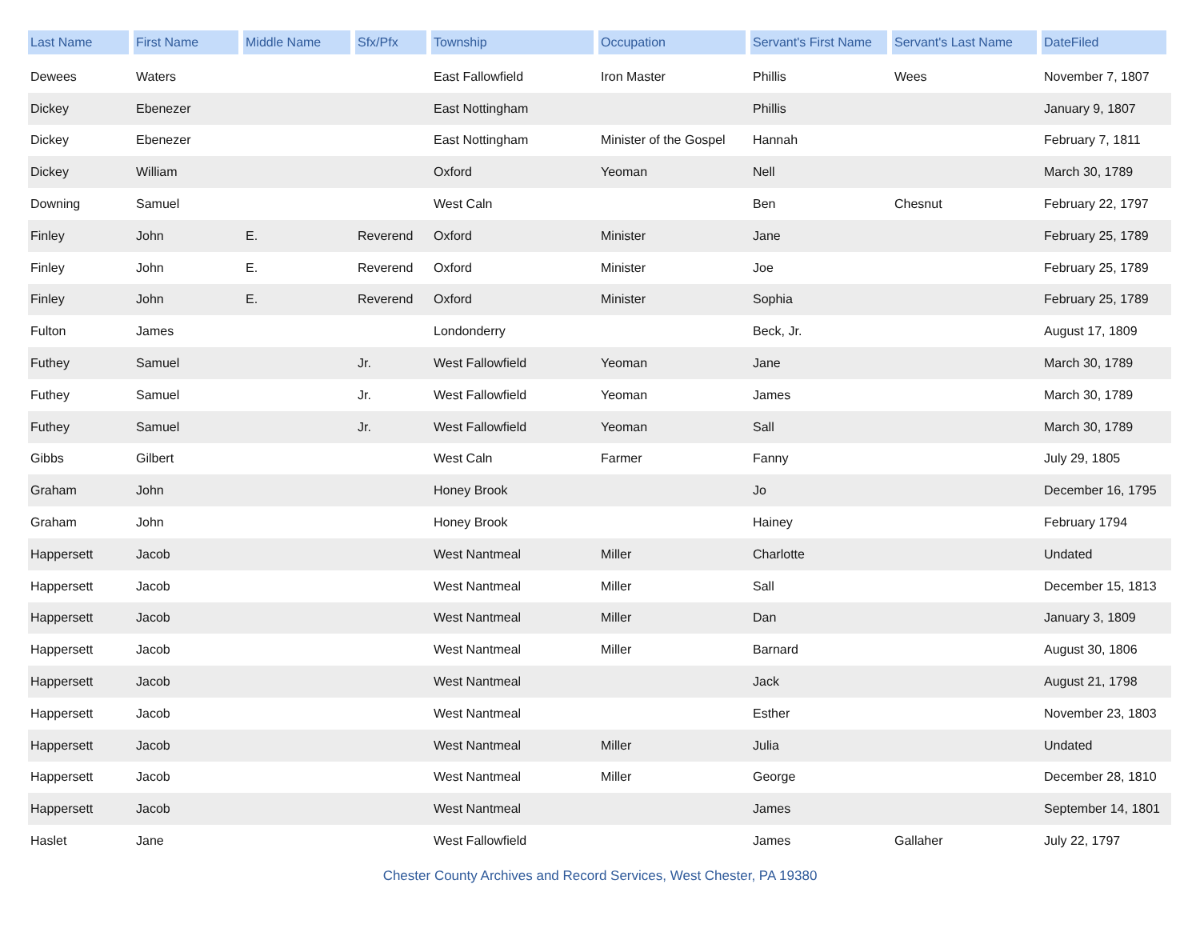| Last Name | First Name | Middle Name | Sfx/Pfx | Township | Occupation | Servant's First Name | Servant's Last Name | DateFiled |
| --- | --- | --- | --- | --- | --- | --- | --- | --- |
| Dewees | Waters | | | East Fallowfield | Iron Master | Phillis | Wees | November 7, 1807 |
| Dickey | Ebenezer | | | East Nottingham | | Phillis | | January 9, 1807 |
| Dickey | Ebenezer | | | East Nottingham | Minister of the Gospel | Hannah | | February 7, 1811 |
| Dickey | William | | | Oxford | Yeoman | Nell | | March 30, 1789 |
| Downing | Samuel | | | West Caln | | Ben | Chesnut | February 22, 1797 |
| Finley | John | E. | Reverend | Oxford | Minister | Jane | | February 25, 1789 |
| Finley | John | E. | Reverend | Oxford | Minister | Joe | | February 25, 1789 |
| Finley | John | E. | Reverend | Oxford | Minister | Sophia | | February 25, 1789 |
| Fulton | James | | | Londonderry | | Beck, Jr. | | August 17, 1809 |
| Futhey | Samuel | | Jr. | West Fallowfield | Yeoman | Jane | | March 30, 1789 |
| Futhey | Samuel | | Jr. | West Fallowfield | Yeoman | James | | March 30, 1789 |
| Futhey | Samuel | | Jr. | West Fallowfield | Yeoman | Sall | | March 30, 1789 |
| Gibbs | Gilbert | | | West Caln | Farmer | Fanny | | July 29, 1805 |
| Graham | John | | | Honey Brook | | Jo | | December 16, 1795 |
| Graham | John | | | Honey Brook | | Hainey | | February 1794 |
| Happersett | Jacob | | | West Nantmeal | Miller | Charlotte | | Undated |
| Happersett | Jacob | | | West Nantmeal | Miller | Sall | | December 15, 1813 |
| Happersett | Jacob | | | West Nantmeal | Miller | Dan | | January 3, 1809 |
| Happersett | Jacob | | | West Nantmeal | Miller | Barnard | | August 30, 1806 |
| Happersett | Jacob | | | West Nantmeal | | Jack | | August 21, 1798 |
| Happersett | Jacob | | | West Nantmeal | | Esther | | November 23, 1803 |
| Happersett | Jacob | | | West Nantmeal | Miller | Julia | | Undated |
| Happersett | Jacob | | | West Nantmeal | Miller | George | | December 28, 1810 |
| Happersett | Jacob | | | West Nantmeal | | James | | September 14, 1801 |
| Haslet | Jane | | | West Fallowfield | | James | Gallaher | July 22, 1797 |
Chester County Archives and Record Services, West Chester, PA 19380